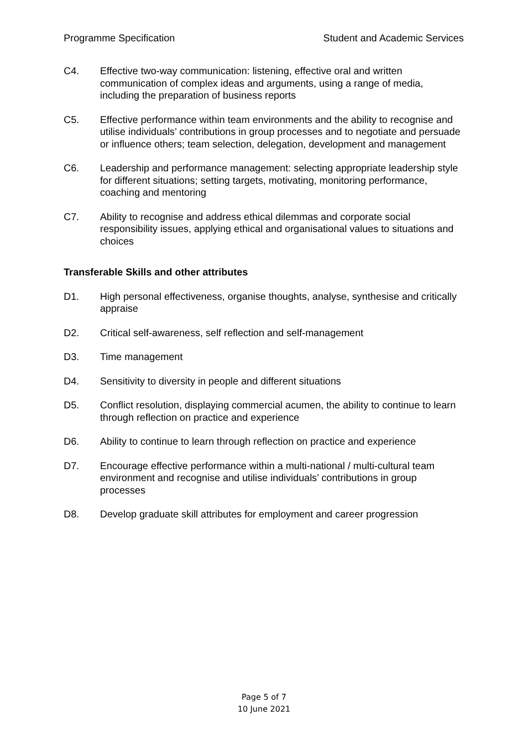Programme Specification Student and Academic Services
C4. Effective two-way communication: listening, effective oral and written communication of complex ideas and arguments, using a range of media, including the preparation of business reports
C5. Effective performance within team environments and the ability to recognise and utilise individuals’ contributions in group processes and to negotiate and persuade or influence others; team selection, delegation, development and management
C6. Leadership and performance management: selecting appropriate leadership style for different situations; setting targets, motivating, monitoring performance, coaching and mentoring
C7. Ability to recognise and address ethical dilemmas and corporate social responsibility issues, applying ethical and organisational values to situations and choices
Transferable Skills and other attributes
D1. High personal effectiveness, organise thoughts, analyse, synthesise and critically appraise
D2. Critical self-awareness, self reflection and self-management
D3. Time management
D4. Sensitivity to diversity in people and different situations
D5. Conflict resolution, displaying commercial acumen, the ability to continue to learn through reflection on practice and experience
D6. Ability to continue to learn through reflection on practice and experience
D7. Encourage effective performance within a multi-national / multi-cultural team environment and recognise and utilise individuals’ contributions in group processes
D8. Develop graduate skill attributes for employment and career progression
Page 5 of 7
10 June 2021